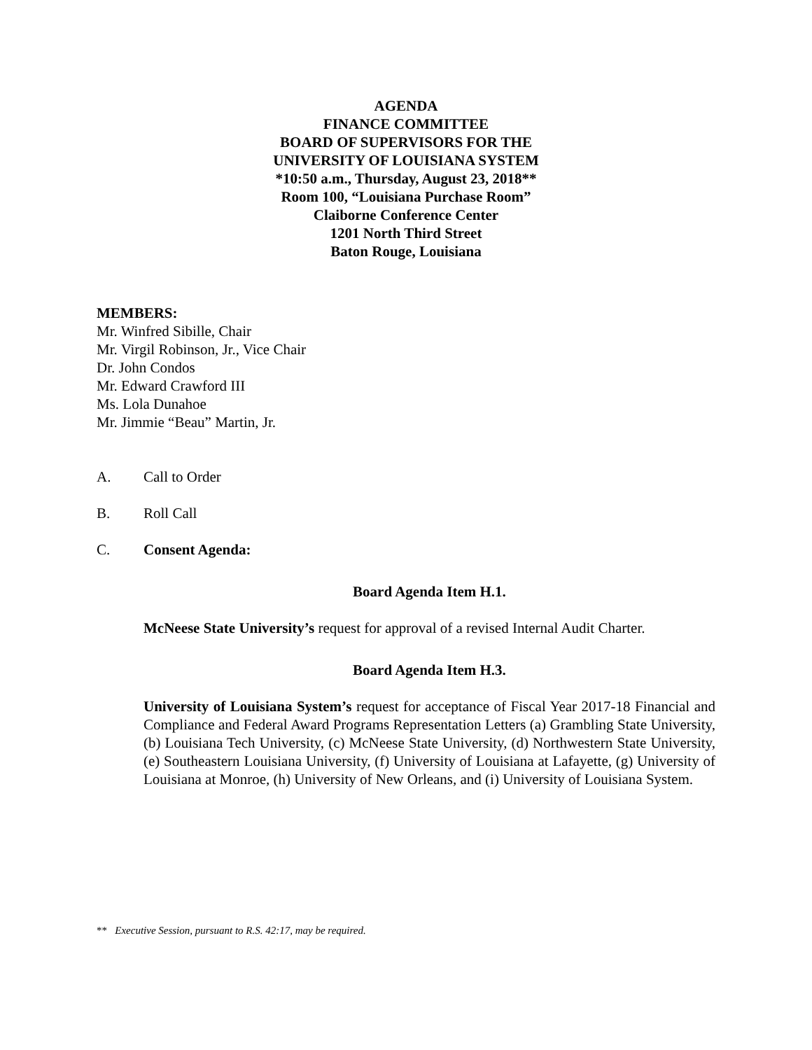AGENDA
FINANCE COMMITTEE
BOARD OF SUPERVISORS FOR THE
UNIVERSITY OF LOUISIANA SYSTEM
*10:50 a.m., Thursday, August 23, 2018**
Room 100, “Louisiana Purchase Room”
Claiborne Conference Center
1201 North Third Street
Baton Rouge, Louisiana
MEMBERS:
Mr. Winfred Sibille, Chair
Mr. Virgil Robinson, Jr., Vice Chair
Dr. John Condos
Mr. Edward Crawford III
Ms. Lola Dunahoe
Mr. Jimmie “Beau” Martin, Jr.
A. Call to Order
B. Roll Call
C. Consent Agenda:
Board Agenda Item H.1.
McNeese State University’s request for approval of a revised Internal Audit Charter.
Board Agenda Item H.3.
University of Louisiana System’s request for acceptance of Fiscal Year 2017-18 Financial and Compliance and Federal Award Programs Representation Letters (a) Grambling State University, (b) Louisiana Tech University, (c) McNeese State University, (d) Northwestern State University, (e) Southeastern Louisiana University, (f) University of Louisiana at Lafayette, (g) University of Louisiana at Monroe, (h) University of New Orleans, and (i) University of Louisiana System.
** Executive Session, pursuant to R.S. 42:17, may be required.